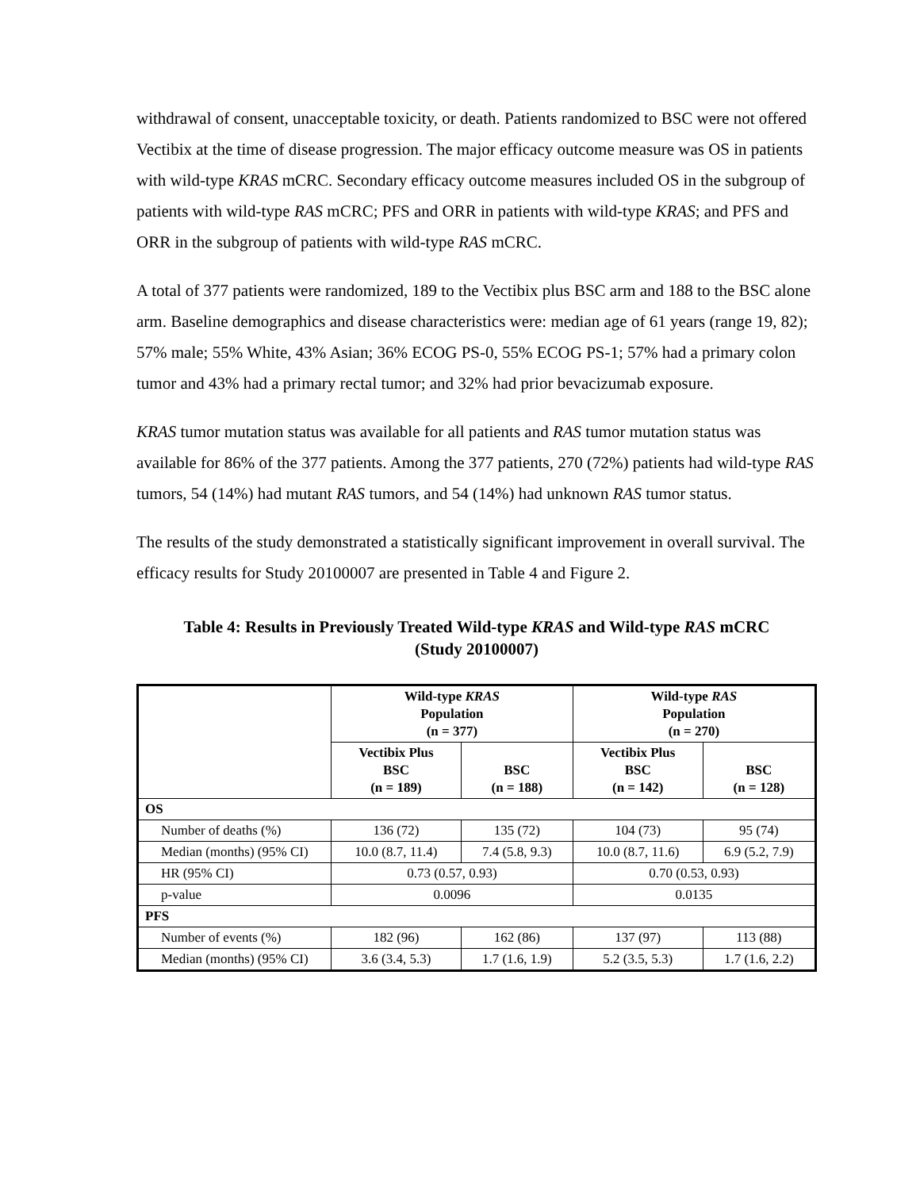withdrawal of consent, unacceptable toxicity, or death. Patients randomized to BSC were not offered Vectibix at the time of disease progression. The major efficacy outcome measure was OS in patients with wild-type KRAS mCRC. Secondary efficacy outcome measures included OS in the subgroup of patients with wild-type RAS mCRC; PFS and ORR in patients with wild-type KRAS; and PFS and ORR in the subgroup of patients with wild-type RAS mCRC.
A total of 377 patients were randomized, 189 to the Vectibix plus BSC arm and 188 to the BSC alone arm. Baseline demographics and disease characteristics were: median age of 61 years (range 19, 82); 57% male; 55% White, 43% Asian; 36% ECOG PS-0, 55% ECOG PS-1; 57% had a primary colon tumor and 43% had a primary rectal tumor; and 32% had prior bevacizumab exposure.
KRAS tumor mutation status was available for all patients and RAS tumor mutation status was available for 86% of the 377 patients. Among the 377 patients, 270 (72%) patients had wild-type RAS tumors, 54 (14%) had mutant RAS tumors, and 54 (14%) had unknown RAS tumor status.
The results of the study demonstrated a statistically significant improvement in overall survival. The efficacy results for Study 20100007 are presented in Table 4 and Figure 2.
Table 4: Results in Previously Treated Wild-type KRAS and Wild-type RAS mCRC
(Study 20100007)
| | Wild-type KRAS Population (n = 377) | | Wild-type RAS Population (n = 270) | |
| --- | --- | --- | --- | --- |
| | Vectibix Plus BSC (n = 189) | BSC (n = 188) | Vectibix Plus BSC (n = 142) | BSC (n = 128) |
| OS | | | | |
| Number of deaths (%) | 136 (72) | 135 (72) | 104 (73) | 95 (74) |
| Median (months) (95% CI) | 10.0 (8.7, 11.4) | 7.4 (5.8, 9.3) | 10.0 (8.7, 11.6) | 6.9 (5.2, 7.9) |
| HR (95% CI) | 0.73 (0.57, 0.93) | | 0.70 (0.53, 0.93) | |
| p-value | 0.0096 | | 0.0135 | |
| PFS | | | | |
| Number of events (%) | 182 (96) | 162 (86) | 137 (97) | 113 (88) |
| Median (months) (95% CI) | 3.6 (3.4, 5.3) | 1.7 (1.6, 1.9) | 5.2 (3.5, 5.3) | 1.7 (1.6, 2.2) |